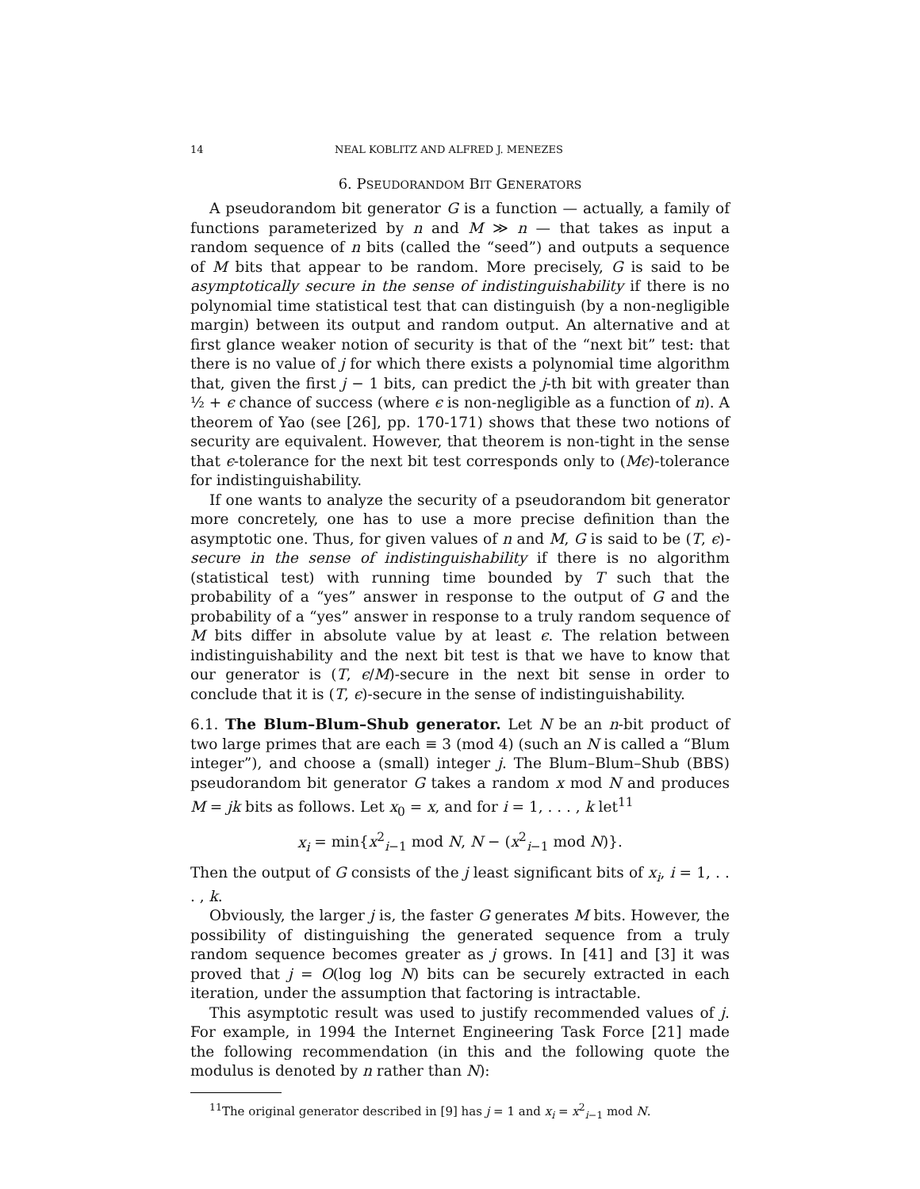14 NEAL KOBLITZ AND ALFRED J. MENEZES
6. PSEUDORANDOM BIT GENERATORS
A pseudorandom bit generator G is a function — actually, a family of functions parameterized by n and M ≫ n — that takes as input a random sequence of n bits (called the “seed”) and outputs a sequence of M bits that appear to be random. More precisely, G is said to be asymptotically secure in the sense of indistinguishability if there is no polynomial time statistical test that can distinguish (by a non-negligible margin) between its output and random output. An alternative and at first glance weaker notion of security is that of the “next bit” test: that there is no value of j for which there exists a polynomial time algorithm that, given the first j − 1 bits, can predict the j-th bit with greater than ½ + ϵ chance of success (where ϵ is non-negligible as a function of n). A theorem of Yao (see [26], pp. 170-171) shows that these two notions of security are equivalent. However, that theorem is non-tight in the sense that ϵ-tolerance for the next bit test corresponds only to (Mϵ)-tolerance for indistinguishability.
If one wants to analyze the security of a pseudorandom bit generator more concretely, one has to use a more precise definition than the asymptotic one. Thus, for given values of n and M, G is said to be (T, ϵ)-secure in the sense of indistinguishability if there is no algorithm (statistical test) with running time bounded by T such that the probability of a “yes” answer in response to the output of G and the probability of a “yes” answer in response to a truly random sequence of M bits differ in absolute value by at least ϵ. The relation between indistinguishability and the next bit test is that we have to know that our generator is (T, ϵ/M)-secure in the next bit sense in order to conclude that it is (T, ϵ)-secure in the sense of indistinguishability.
6.1. The Blum–Blum–Shub generator. Let N be an n-bit product of two large primes that are each ≡ 3 (mod 4) (such an N is called a “Blum integer”), and choose a (small) integer j. The Blum–Blum–Shub (BBS) pseudorandom bit generator G takes a random x mod N and produces M = jk bits as follows. Let x<sub>0</sub> = x, and for i = 1, . . . , k let<sup>11</sup>
x<sub>i</sub> = min{x<sup>2</sup><sub>i−1</sub> mod N, N − (x<sup>2</sup><sub>i−1</sub> mod N)}.
Then the output of G consists of the j least significant bits of x<sub>i</sub>, i = 1, . . . , k.
Obviously, the larger j is, the faster G generates M bits. However, the possibility of distinguishing the generated sequence from a truly random sequence becomes greater as j grows. In [41] and [3] it was proved that j = O(log log N) bits can be securely extracted in each iteration, under the assumption that factoring is intractable.
This asymptotic result was used to justify recommended values of j. For example, in 1994 the Internet Engineering Task Force [21] made the following recommendation (in this and the following quote the modulus is denoted by n rather than N):
<sup>11</sup> The original generator described in [9] has j = 1 and x<sub>i</sub> = x<sup>2</sup><sub>i−1</sub> mod N.